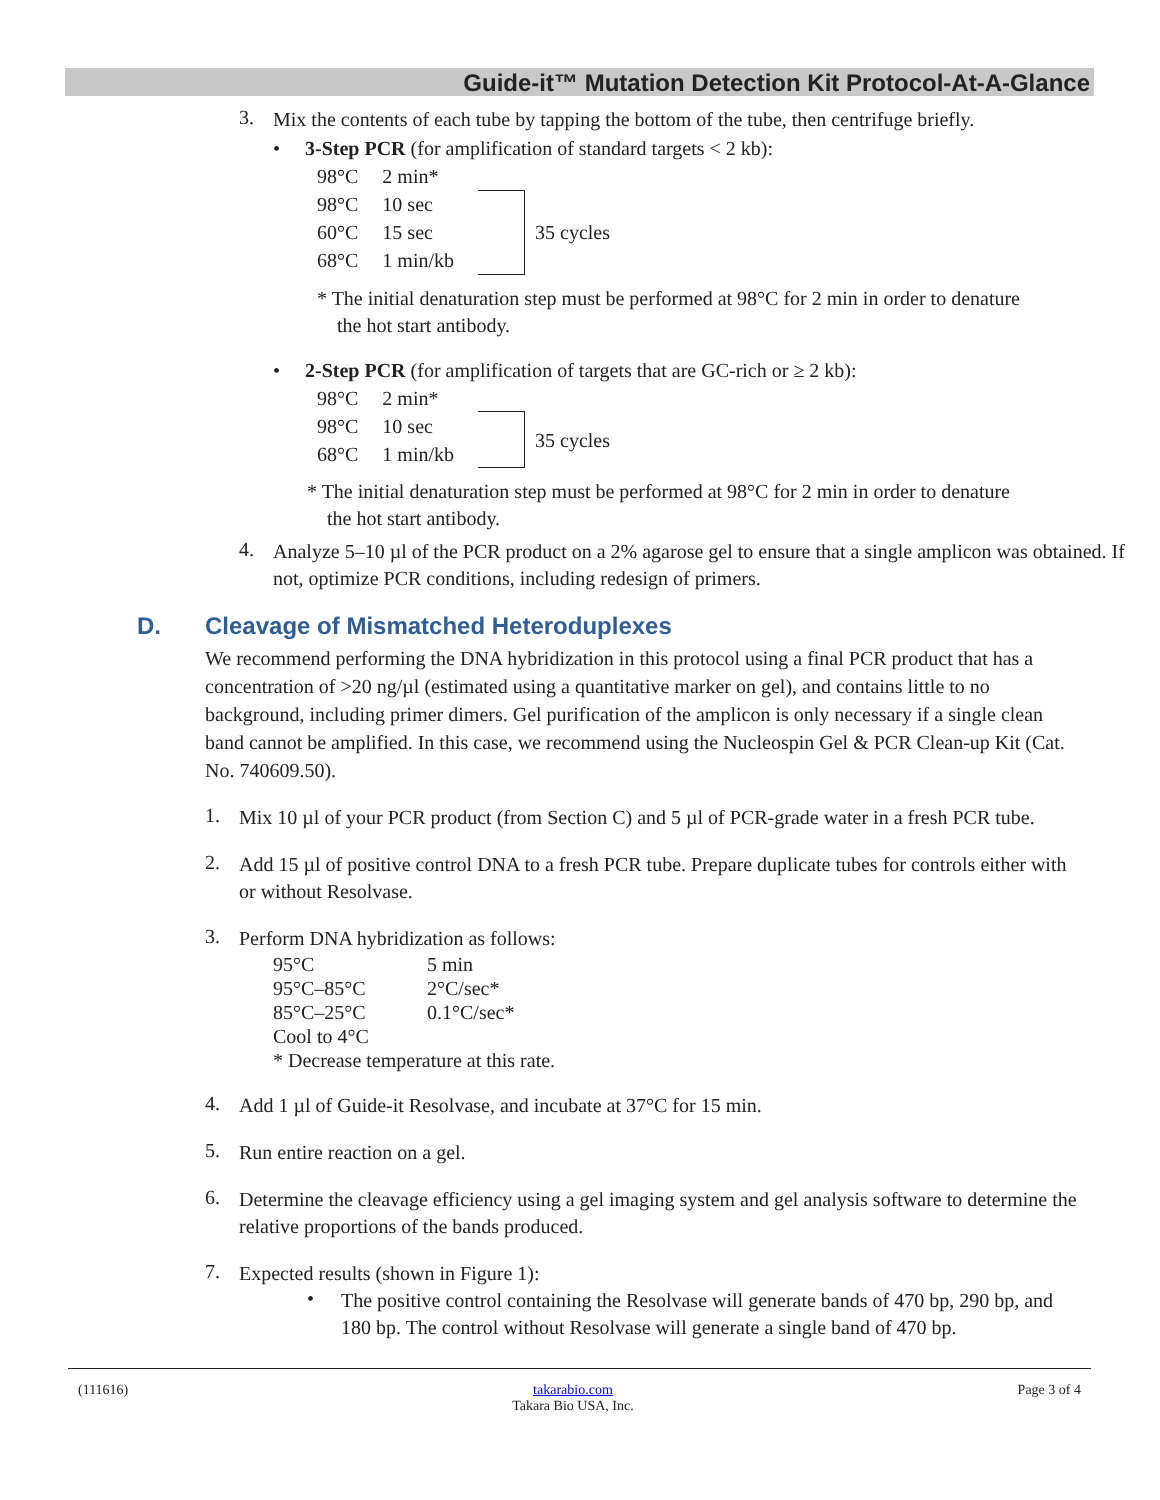Guide-it™ Mutation Detection Kit Protocol-At-A-Glance
3.
Mix the contents of each tube by tapping the bottom of the tube, then centrifuge briefly.
• 3-Step PCR (for amplification of standard targets < 2 kb):
| 98°C | 2 min* | | |
| 98°C | 10 sec | | 35 cycles |
| 60°C | 15 sec | | |
| 68°C | 1 min/kb | | |
* The initial denaturation step must be performed at 98°C for 2 min in order to denature
the hot start antibody.
• 2-Step PCR (for amplification of targets that are GC-rich or ≥ 2 kb):
| 98°C | 2 min* | | |
| 98°C | 10 sec | | 35 cycles |
| 68°C | 1 min/kb | | |
* The initial denaturation step must be performed at 98°C for 2 min in order to denature
the hot start antibody.
4.
Analyze 5–10 µl of the PCR product on a 2% agarose gel to ensure that a single amplicon was obtained. If not, optimize PCR conditions, including redesign of primers.
D. Cleavage of Mismatched Heteroduplexes
We recommend performing the DNA hybridization in this protocol using a final PCR product that has a concentration of >20 ng/µl (estimated using a quantitative marker on gel), and contains little to no background, including primer dimers. Gel purification of the amplicon is only necessary if a single clean band cannot be amplified. In this case, we recommend using the Nucleospin Gel & PCR Clean-up Kit (Cat. No. 740609.50).
1.
Mix 10 µl of your PCR product (from Section C) and 5 µl of PCR-grade water in a fresh PCR tube.
2.
Add 15 µl of positive control DNA to a fresh PCR tube. Prepare duplicate tubes for controls either with or without Resolvase.
3.
Perform DNA hybridization as follows:
| 95°C | 5 min |
| 95°C–85°C | 2°C/sec* |
| 85°C–25°C | 0.1°C/sec* |
| Cool to 4°C | |
| * Decrease temperature at this rate. | |
4.
Add 1 µl of Guide-it Resolvase, and incubate at 37°C for 15 min.
5.
Run entire reaction on a gel.
6.
Determine the cleavage efficiency using a gel imaging system and gel analysis software to determine the relative proportions of the bands produced.
7.
Expected results (shown in Figure 1):
•
The positive control containing the Resolvase will generate bands of 470 bp, 290 bp, and 180 bp. The control without Resolvase will generate a single band of 470 bp.
(111616) takarabio.com
Takara Bio USA, Inc. Page 3 of 4